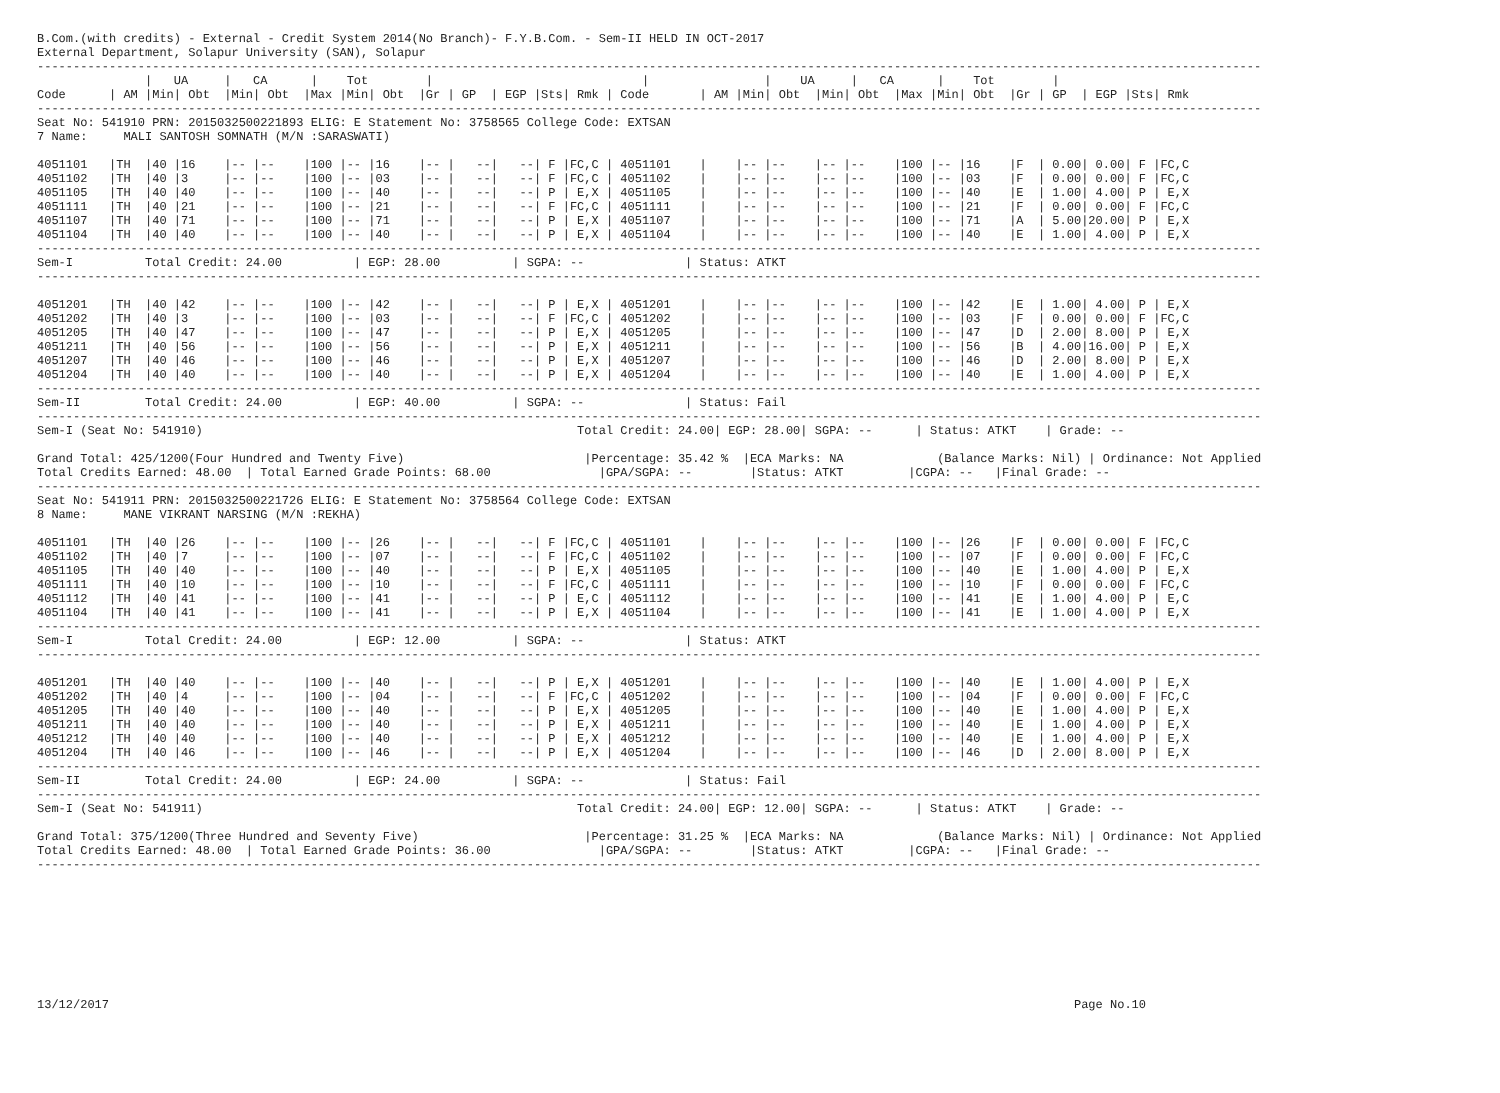B.Com.(with credits) - External - Credit System 2014(No Branch)- F.Y.B.Com. - Sem-II HELD IN OCT-2017
External Department, Solapur University (SAN), Solapur
--------------------------------------------------------------------------------------------------------------------------------------------------------------------------
               |   UA     |   CA      |    Tot        |                             |                |    UA     |   CA      |    Tot        |
Code      | AM |Min| Obt  |Min| Obt  |Max |Min| Obt  |Gr | GP  | EGP |Sts| Rmk | Code       | AM |Min| Obt  |Min| Obt  |Max |Min| Obt  |Gr | GP  | EGP |Sts| Rmk
--------------------------------------------------------------------------------------------------------------------------------------------------------------------------
Seat No: 541910 PRN: 2015032500221893 ELIG: E Statement No: 3758565 College Code: EXTSAN
7 Name:     MALI SANTOSH SOMNATH (M/N :SARASWATI)

4051101   |TH  |40 |16    |-- |--    |100 |-- |16    |-- |   --|   --| F |FC,C | 4051101    |    |-- |--    |-- |--    |100 |-- |16    |F  | 0.00| 0.00| F |FC,C
4051102   |TH  |40 |3     |-- |--    |100 |-- |03    |-- |   --|   --| F |FC,C | 4051102    |    |-- |--    |-- |--    |100 |-- |03    |F  | 0.00| 0.00| F |FC,C
4051105   |TH  |40 |40    |-- |--    |100 |-- |40    |-- |   --|   --| P | E,X | 4051105    |    |-- |--    |-- |--    |100 |-- |40    |E  | 1.00| 4.00| P | E,X
4051111   |TH  |40 |21    |-- |--    |100 |-- |21    |-- |   --|   --| F |FC,C | 4051111    |    |-- |--    |-- |--    |100 |-- |21    |F  | 0.00| 0.00| F |FC,C
4051107   |TH  |40 |71    |-- |--    |100 |-- |71    |-- |   --|   --| P | E,X | 4051107    |    |-- |--    |-- |--    |100 |-- |71    |A  | 5.00|20.00| P | E,X
4051104   |TH  |40 |40    |-- |--    |100 |-- |40    |-- |   --|   --| P | E,X | 4051104    |    |-- |--    |-- |--    |100 |-- |40    |E  | 1.00| 4.00| P | E,X
--------------------------------------------------------------------------------------------------------------------------------------------------------------------------
Sem-I          Total Credit: 24.00          | EGP: 28.00          | SGPA: --              | Status: ATKT
--------------------------------------------------------------------------------------------------------------------------------------------------------------------------

4051201   |TH  |40 |42    |-- |--    |100 |-- |42    |-- |   --|   --| P | E,X | 4051201    |    |-- |--    |-- |--    |100 |-- |42    |E  | 1.00| 4.00| P | E,X
4051202   |TH  |40 |3     |-- |--    |100 |-- |03    |-- |   --|   --| F |FC,C | 4051202    |    |-- |--    |-- |--    |100 |-- |03    |F  | 0.00| 0.00| F |FC,C
4051205   |TH  |40 |47    |-- |--    |100 |-- |47    |-- |   --|   --| P | E,X | 4051205    |    |-- |--    |-- |--    |100 |-- |47    |D  | 2.00| 8.00| P | E,X
4051211   |TH  |40 |56    |-- |--    |100 |-- |56    |-- |   --|   --| P | E,X | 4051211    |    |-- |--    |-- |--    |100 |-- |56    |B  | 4.00|16.00| P | E,X
4051207   |TH  |40 |46    |-- |--    |100 |-- |46    |-- |   --|   --| P | E,X | 4051207    |    |-- |--    |-- |--    |100 |-- |46    |D  | 2.00| 8.00| P | E,X
4051204   |TH  |40 |40    |-- |--    |100 |-- |40    |-- |   --|   --| P | E,X | 4051204    |    |-- |--    |-- |--    |100 |-- |40    |E  | 1.00| 4.00| P | E,X
--------------------------------------------------------------------------------------------------------------------------------------------------------------------------
Sem-II         Total Credit: 24.00          | EGP: 40.00          | SGPA: --              | Status: Fail
--------------------------------------------------------------------------------------------------------------------------------------------------------------------------
Sem-I (Seat No: 541910)                                                    Total Credit: 24.00| EGP: 28.00| SGPA: --      | Status: ATKT    | Grade: --

Grand Total: 425/1200(Four Hundred and Twenty Five)                         |Percentage: 35.42 %  |ECA Marks: NA             (Balance Marks: Nil) | Ordinance: Not Applied
Total Credits Earned: 48.00  | Total Earned Grade Points: 68.00               |GPA/SGPA: --        |Status: ATKT         |CGPA: --   |Final Grade: --
--------------------------------------------------------------------------------------------------------------------------------------------------------------------------
Seat No: 541911 PRN: 2015032500221726 ELIG: E Statement No: 3758564 College Code: EXTSAN
8 Name:     MANE VIKRANT NARSING (M/N :REKHA)

4051101   |TH  |40 |26    |-- |--    |100 |-- |26    |-- |   --|   --| F |FC,C | 4051101    |    |-- |--    |-- |--    |100 |-- |26    |F  | 0.00| 0.00| F |FC,C
4051102   |TH  |40 |7     |-- |--    |100 |-- |07    |-- |   --|   --| F |FC,C | 4051102    |    |-- |--    |-- |--    |100 |-- |07    |F  | 0.00| 0.00| F |FC,C
4051105   |TH  |40 |40    |-- |--    |100 |-- |40    |-- |   --|   --| P | E,X | 4051105    |    |-- |--    |-- |--    |100 |-- |40    |E  | 1.00| 4.00| P | E,X
4051111   |TH  |40 |10    |-- |--    |100 |-- |10    |-- |   --|   --| F |FC,C | 4051111    |    |-- |--    |-- |--    |100 |-- |10    |F  | 0.00| 0.00| F |FC,C
4051112   |TH  |40 |41    |-- |--    |100 |-- |41    |-- |   --|   --| P | E,C | 4051112    |    |-- |--    |-- |--    |100 |-- |41    |E  | 1.00| 4.00| P | E,C
4051104   |TH  |40 |41    |-- |--    |100 |-- |41    |-- |   --|   --| P | E,X | 4051104    |    |-- |--    |-- |--    |100 |-- |41    |E  | 1.00| 4.00| P | E,X
--------------------------------------------------------------------------------------------------------------------------------------------------------------------------
Sem-I          Total Credit: 24.00          | EGP: 12.00          | SGPA: --              | Status: ATKT
--------------------------------------------------------------------------------------------------------------------------------------------------------------------------

4051201   |TH  |40 |40    |-- |--    |100 |-- |40    |-- |   --|   --| P | E,X | 4051201    |    |-- |--    |-- |--    |100 |-- |40    |E  | 1.00| 4.00| P | E,X
4051202   |TH  |40 |4     |-- |--    |100 |-- |04    |-- |   --|   --| F |FC,C | 4051202    |    |-- |--    |-- |--    |100 |-- |04    |F  | 0.00| 0.00| F |FC,C
4051205   |TH  |40 |40    |-- |--    |100 |-- |40    |-- |   --|   --| P | E,X | 4051205    |    |-- |--    |-- |--    |100 |-- |40    |E  | 1.00| 4.00| P | E,X
4051211   |TH  |40 |40    |-- |--    |100 |-- |40    |-- |   --|   --| P | E,X | 4051211    |    |-- |--    |-- |--    |100 |-- |40    |E  | 1.00| 4.00| P | E,X
4051212   |TH  |40 |40    |-- |--    |100 |-- |40    |-- |   --|   --| P | E,X | 4051212    |    |-- |--    |-- |--    |100 |-- |40    |E  | 1.00| 4.00| P | E,X
4051204   |TH  |40 |46    |-- |--    |100 |-- |46    |-- |   --|   --| P | E,X | 4051204    |    |-- |--    |-- |--    |100 |-- |46    |D  | 2.00| 8.00| P | E,X
--------------------------------------------------------------------------------------------------------------------------------------------------------------------------
Sem-II         Total Credit: 24.00          | EGP: 24.00          | SGPA: --              | Status: Fail
--------------------------------------------------------------------------------------------------------------------------------------------------------------------------
Sem-I (Seat No: 541911)                                                    Total Credit: 24.00| EGP: 12.00| SGPA: --      | Status: ATKT    | Grade: --

Grand Total: 375/1200(Three Hundred and Seventy Five)                       |Percentage: 31.25 %  |ECA Marks: NA             (Balance Marks: Nil) | Ordinance: Not Applied
Total Credits Earned: 48.00  | Total Earned Grade Points: 36.00               |GPA/SGPA: --        |Status: ATKT         |CGPA: --   |Final Grade: --
--------------------------------------------------------------------------------------------------------------------------------------------------------------------------









13/12/2017                                                                                                                                      Page No.10